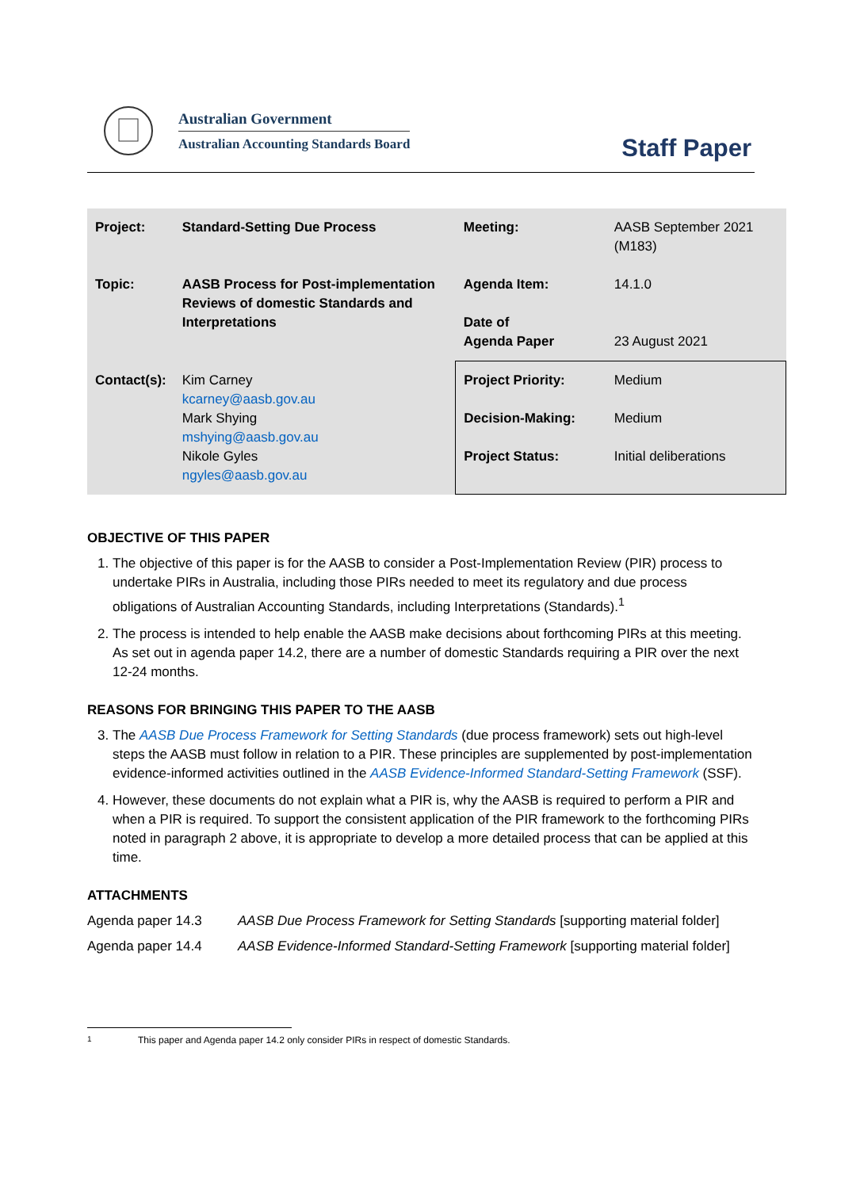Australian Government
Australian Accounting Standards Board
Staff Paper
| Project: | Standard-Setting Due Process | Meeting: | AASB September 2021 (M183) |
| Topic: | AASB Process for Post-implementation Reviews of domestic Standards and Interpretations | Agenda Item: Date of Agenda Paper | 14.1.0 23 August 2021 |
| Contact(s): | Kim Carney kcarney@aasb.gov.au Mark Shying mshying@aasb.gov.au Nikole Gyles ngyles@aasb.gov.au | Project Priority: Decision-Making: Project Status: | Medium Medium Initial deliberations |
OBJECTIVE OF THIS PAPER
1. The objective of this paper is for the AASB to consider a Post-Implementation Review (PIR) process to undertake PIRs in Australia, including those PIRs needed to meet its regulatory and due process obligations of Australian Accounting Standards, including Interpretations (Standards).<sup>1</sup>
2. The process is intended to help enable the AASB make decisions about forthcoming PIRs at this meeting. As set out in agenda paper 14.2, there are a number of domestic Standards requiring a PIR over the next 12-24 months.
REASONS FOR BRINGING THIS PAPER TO THE AASB
3. The AASB Due Process Framework for Setting Standards (due process framework) sets out high-level steps the AASB must follow in relation to a PIR. These principles are supplemented by post-implementation evidence-informed activities outlined in the AASB Evidence-Informed Standard-Setting Framework (SSF).
4. However, these documents do not explain what a PIR is, why the AASB is required to perform a PIR and when a PIR is required. To support the consistent application of the PIR framework to the forthcoming PIRs noted in paragraph 2 above, it is appropriate to develop a more detailed process that can be applied at this time.
ATTACHMENTS
Agenda paper 14.3 AASB Due Process Framework for Setting Standards [supporting material folder]
Agenda paper 14.4 AASB Evidence-Informed Standard-Setting Framework [supporting material folder]
<sup>1</sup> This paper and Agenda paper 14.2 only consider PIRs in respect of domestic Standards.